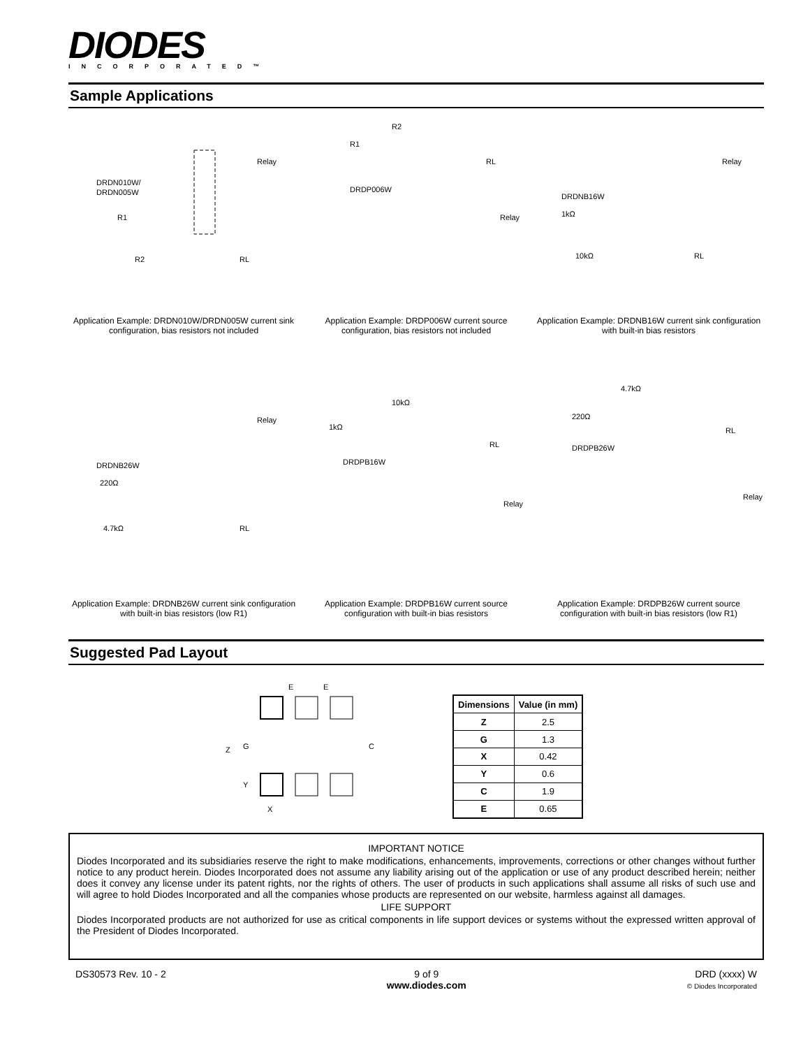DIODES
INCORPORATED™
Sample Applications
DRDN010W/
DRDN005W
R1
R2
Relay
RL
Application Example: DRDN010W/DRDN005W current sink configuration, bias resistors not included
DRDP006W
R1
R2
RL
Relay
Application Example: DRDP006W current source configuration, bias resistors not included
DRDNB16W
1kΩ
10kΩ
Relay
RL
Application Example: DRDNB16W current sink configuration with built-in bias resistors
DRDNB26W
220Ω
4.7kΩ
Relay
RL
Application Example: DRDNB26W current sink configuration with built-in bias resistors (low R1)
1kΩ
10kΩ
DRDPB16W
RL
Relay
Application Example: DRDPB16W current source configuration with built-in bias resistors
4.7kΩ
220Ω
DRDPB26W
RL
Relay
Application Example: DRDPB26W current source configuration with built-in bias resistors (low R1)
Suggested Pad Layout
E
E
Z
G
Y
C
X
| Dimensions | Value (in mm) |
| --- | --- |
| Z | 2.5 |
| G | 1.3 |
| X | 0.42 |
| Y | 0.6 |
| C | 1.9 |
| E | 0.65 |
IMPORTANT NOTICE
Diodes Incorporated and its subsidiaries reserve the right to make modifications, enhancements, improvements, corrections or other changes without further notice to any product herein. Diodes Incorporated does not assume any liability arising out of the application or use of any product described herein; neither does it convey any license under its patent rights, nor the rights of others. The user of products in such applications shall assume all risks of such use and will agree to hold Diodes Incorporated and all the companies whose products are represented on our website, harmless against all damages.
LIFE SUPPORT
Diodes Incorporated products are not authorized for use as critical components in life support devices or systems without the expressed written approval of the President of Diodes Incorporated.
DS30573 Rev. 10 - 2 9 of 9
www.diodes.com
DRD (xxxx) W
© Diodes Incorporated